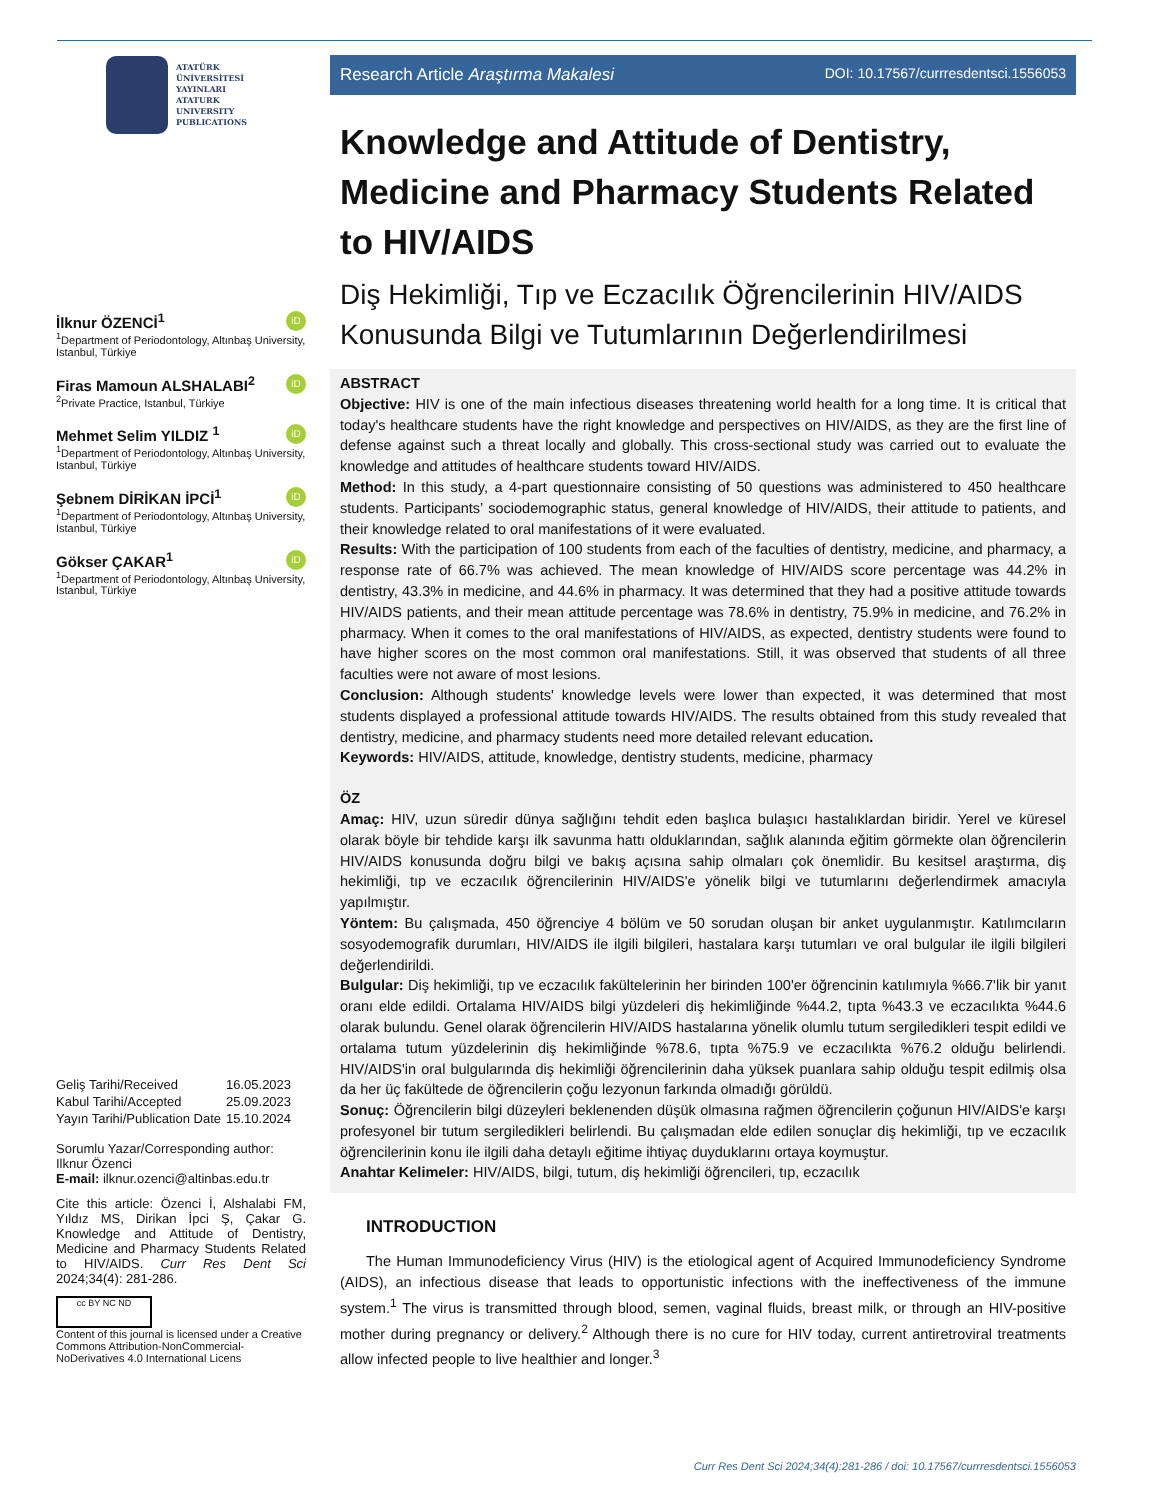ATATÜRK
ÜNİVERSİTESİ
YAYINLARI
ATATURK
UNIVERSITY
PUBLICATIONS
iD İlknur ÖZENCİ<sup>1</sup>
<sup>1</sup> Department of Periodontology, Altınbaş University, Istanbul, Türkiye
iD Firas Mamoun ALSHALABI<sup>2</sup>
<sup>2</sup> Private Practice, Istanbul, Türkiye
iD Mehmet Selim YILDIZ <sup>1</sup>
<sup>1</sup> Department of Periodontology, Altınbaş University, Istanbul, Türkiye
iD Şebnem DİRİKAN İPCİ<sup>1</sup>
<sup>1</sup> Department of Periodontology, Altınbaş University, Istanbul, Türkiye
iD Gökser ÇAKAR<sup>1</sup>
<sup>1</sup> Department of Periodontology, Altınbaş University, Istanbul, Türkiye
| Geliş Tarihi/Received | 16.05.2023 |
| Kabul Tarihi/Accepted | 25.09.2023 |
| Yayın Tarihi/Publication Date | 15.10.2024 |
Sorumlu Yazar/Corresponding author:
Ilknur Özenci
E-mail: ilknur.ozenci@altinbas.edu.tr
Cite this article: Özenci İ, Alshalabi FM, Yıldız MS, Dirikan İpci Ş, Çakar G. Knowledge and Attitude of Dentistry, Medicine and Pharmacy Students Related to HIV/AIDS. Curr Res Dent Sci 2024;34(4): 281-286.
cc BY NC ND
Content of this journal is licensed under a Creative Commons Attribution-NonCommercial-NoDerivatives 4.0 International Licens
Research Article Araştırma Makalesi DOI: 10.17567/currresdentsci.1556053
Knowledge and Attitude of Dentistry, Medicine and Pharmacy Students Related to HIV/AIDS
Diş Hekimliği, Tıp ve Eczacılık Öğrencilerinin HIV/AIDS Konusunda Bilgi ve Tutumlarının Değerlendirilmesi
ABSTRACT
Objective: HIV is one of the main infectious diseases threatening world health for a long time. It is critical that today's healthcare students have the right knowledge and perspectives on HIV/AIDS, as they are the first line of defense against such a threat locally and globally. This cross-sectional study was carried out to evaluate the knowledge and attitudes of healthcare students toward HIV/AIDS.
Method: In this study, a 4-part questionnaire consisting of 50 questions was administered to 450 healthcare students. Participants’ sociodemographic status, general knowledge of HIV/AIDS, their attitude to patients, and their knowledge related to oral manifestations of it were evaluated.
Results: With the participation of 100 students from each of the faculties of dentistry, medicine, and pharmacy, a response rate of 66.7% was achieved. The mean knowledge of HIV/AIDS score percentage was 44.2% in dentistry, 43.3% in medicine, and 44.6% in pharmacy. It was determined that they had a positive attitude towards HIV/AIDS patients, and their mean attitude percentage was 78.6% in dentistry, 75.9% in medicine, and 76.2% in pharmacy. When it comes to the oral manifestations of HIV/AIDS, as expected, dentistry students were found to have higher scores on the most common oral manifestations. Still, it was observed that students of all three faculties were not aware of most lesions.
Conclusion: Although students' knowledge levels were lower than expected, it was determined that most students displayed a professional attitude towards HIV/AIDS. The results obtained from this study revealed that dentistry, medicine, and pharmacy students need more detailed relevant education.
Keywords: HIV/AIDS, attitude, knowledge, dentistry students, medicine, pharmacy
ÖZ
Amaç: HIV, uzun süredir dünya sağlığını tehdit eden başlıca bulaşıcı hastalıklardan biridir. Yerel ve küresel olarak böyle bir tehdide karşı ilk savunma hattı olduklarından, sağlık alanında eğitim görmekte olan öğrencilerin HIV/AIDS konusunda doğru bilgi ve bakış açısına sahip olmaları çok önemlidir. Bu kesitsel araştırma, diş hekimliği, tıp ve eczacılık öğrencilerinin HIV/AIDS'e yönelik bilgi ve tutumlarını değerlendirmek amacıyla yapılmıştır.
Yöntem: Bu çalışmada, 450 öğrenciye 4 bölüm ve 50 sorudan oluşan bir anket uygulanmıştır. Katılımcıların sosyodemografik durumları, HIV/AIDS ile ilgili bilgileri, hastalara karşı tutumları ve oral bulgular ile ilgili bilgileri değerlendirildi.
Bulgular: Diş hekimliği, tıp ve eczacılık fakültelerinin her birinden 100'er öğrencinin katılımıyla %66.7'lik bir yanıt oranı elde edildi. Ortalama HIV/AIDS bilgi yüzdeleri diş hekimliğinde %44.2, tıpta %43.3 ve eczacılıkta %44.6 olarak bulundu. Genel olarak öğrencilerin HIV/AIDS hastalarına yönelik olumlu tutum sergiledikleri tespit edildi ve ortalama tutum yüzdelerinin diş hekimliğinde %78.6, tıpta %75.9 ve eczacılıkta %76.2 olduğu belirlendi. HIV/AIDS'in oral bulgularında diş hekimliği öğrencilerinin daha yüksek puanlara sahip olduğu tespit edilmiş olsa da her üç fakültede de öğrencilerin çoğu lezyonun farkında olmadığı görüldü.
Sonuç: Öğrencilerin bilgi düzeyleri beklenenden düşük olmasına rağmen öğrencilerin çoğunun HIV/AIDS'e karşı profesyonel bir tutum sergiledikleri belirlendi. Bu çalışmadan elde edilen sonuçlar diş hekimliği, tıp ve eczacılık öğrencilerinin konu ile ilgili daha detaylı eğitime ihtiyaç duyduklarını ortaya koymuştur.
Anahtar Kelimeler: HIV/AIDS, bilgi, tutum, diş hekimliği öğrencileri, tıp, eczacılık
INTRODUCTION
The Human Immunodeficiency Virus (HIV) is the etiological agent of Acquired Immunodeficiency Syndrome (AIDS), an infectious disease that leads to opportunistic infections with the ineffectiveness of the immune system.<sup>1</sup> The virus is transmitted through blood, semen, vaginal fluids, breast milk, or through an HIV-positive mother during pregnancy or delivery.<sup>2</sup> Although there is no cure for HIV today, current antiretroviral treatments allow infected people to live healthier and longer.<sup>3</sup>
Curr Res Dent Sci 2024;34(4):281-286 / doi: 10.17567/currresdentsci.1556053